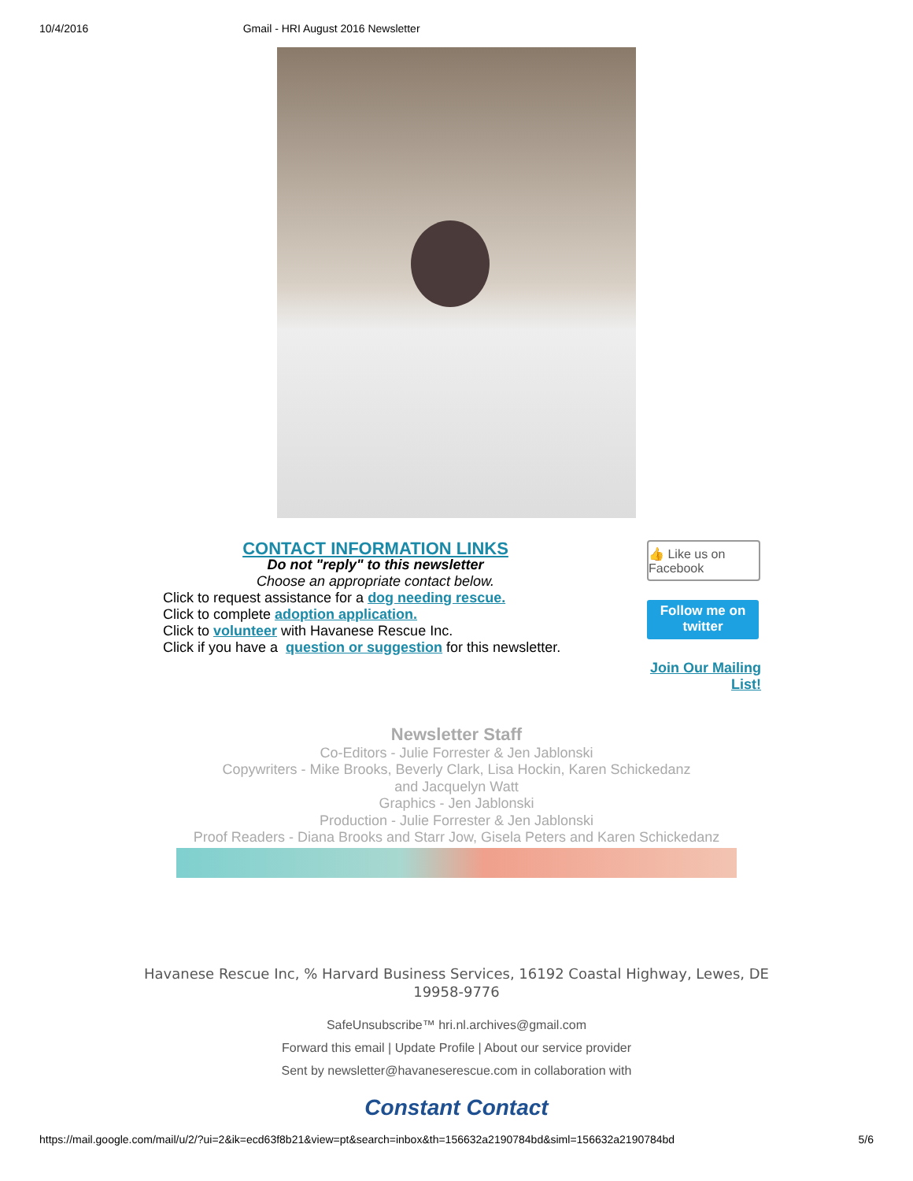10/4/2016 Gmail - HRI August 2016 Newsletter
CONTACT INFORMATION LINKS
Do not "reply" to this newsletter
Choose an appropriate contact below.
Click to request assistance for a dog needing rescue.
Click to complete adoption application.
Click to volunteer with Havanese Rescue Inc.
Click if you have a question or suggestion for this newsletter.
👍 Like us on Facebook
Follow me on twitter
Join Our Mailing List!
Newsletter Staff
Co-Editors - Julie Forrester & Jen Jablonski
Copywriters - Mike Brooks, Beverly Clark, Lisa Hockin, Karen Schickedanz
and Jacquelyn Watt
Graphics - Jen Jablonski
Production - Julie Forrester & Jen Jablonski
Proof Readers - Diana Brooks and Starr Jow, Gisela Peters and Karen Schickedanz
Havanese Rescue Inc, % Harvard Business Services, 16192 Coastal Highway, Lewes, DE 19958-9776
SafeUnsubscribe™ hri.nl.archives@gmail.com
Forward this email | Update Profile | About our service provider
Sent by newsletter@havaneserescue.com in collaboration with
Constant Contact
https://mail.google.com/mail/u/2/?ui=2&ik=ecd63f8b21&view=pt&search=inbox&th=156632a2190784bd&siml=156632a2190784bd 5/6